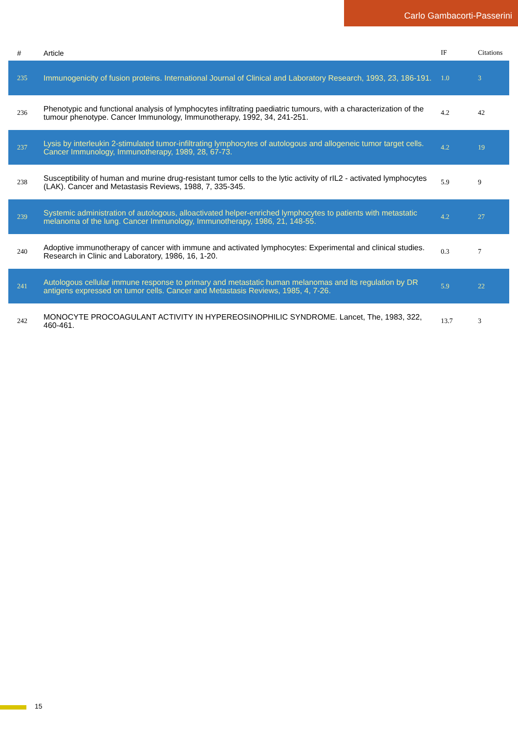Carlo Gambacorti-Passerini
| # | Article | IF | Citations |
| --- | --- | --- | --- |
| 235 | Immunogenicity of fusion proteins. International Journal of Clinical and Laboratory Research, 1993, 23, 186-191. | 1.0 | 3 |
| 236 | Phenotypic and functional analysis of lymphocytes infiltrating paediatric tumours, with a characterization of the tumour phenotype. Cancer Immunology, Immunotherapy, 1992, 34, 241-251. | 4.2 | 42 |
| 237 | Lysis by interleukin 2-stimulated tumor-infiltrating lymphocytes of autologous and allogeneic tumor target cells. Cancer Immunology, Immunotherapy, 1989, 28, 67-73. | 4.2 | 19 |
| 238 | Susceptibility of human and murine drug-resistant tumor cells to the lytic activity of rIL2 - activated lymphocytes (LAK). Cancer and Metastasis Reviews, 1988, 7, 335-345. | 5.9 | 9 |
| 239 | Systemic administration of autologous, alloactivated helper-enriched lymphocytes to patients with metastatic melanoma of the lung. Cancer Immunology, Immunotherapy, 1986, 21, 148-55. | 4.2 | 27 |
| 240 | Adoptive immunotherapy of cancer with immune and activated lymphocytes: Experimental and clinical studies. Research in Clinic and Laboratory, 1986, 16, 1-20. | 0.3 | 7 |
| 241 | Autologous cellular immune response to primary and metastatic human melanomas and its regulation by DR antigens expressed on tumor cells. Cancer and Metastasis Reviews, 1985, 4, 7-26. | 5.9 | 22 |
| 242 | MONOCYTE PROCOAGULANT ACTIVITY IN HYPEREOSINOPHILIC SYNDROME. Lancet, The, 1983, 322, 460-461. | 13.7 | 3 |
15